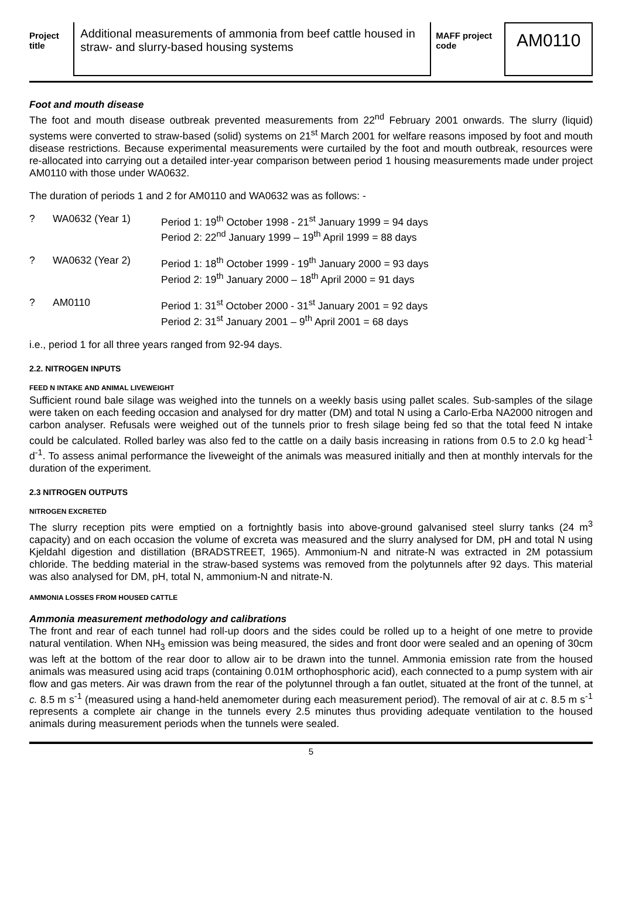Project title
Additional measurements of ammonia from beef cattle housed in straw- and slurry-based housing systems
MAFF project code
AM0110
Foot and mouth disease
The foot and mouth disease outbreak prevented measurements from 22<sup>nd</sup> February 2001 onwards. The slurry (liquid) systems were converted to straw-based (solid) systems on 21<sup>st</sup> March 2001 for welfare reasons imposed by foot and mouth disease restrictions. Because experimental measurements were curtailed by the foot and mouth outbreak, resources were re-allocated into carrying out a detailed inter-year comparison between period 1 housing measurements made under project AM0110 with those under WA0632.
The duration of periods 1 and 2 for AM0110 and WA0632 was as follows: -
? WA0632 (Year 1) Period 1: 19<sup>th</sup> October 1998 - 21<sup>st</sup> January 1999 = 94 days
Period 2: 22<sup>nd</sup> January 1999 – 19<sup>th</sup> April 1999 = 88 days
? WA0632 (Year 2) Period 1: 18<sup>th</sup> October 1999 - 19<sup>th</sup> January 2000 = 93 days
Period 2: 19<sup>th</sup> January 2000 – 18<sup>th</sup> April 2000 = 91 days
? AM0110 Period 1: 31<sup>st</sup> October 2000 - 31<sup>st</sup> January 2001 = 92 days
Period 2: 31<sup>st</sup> January 2001 – 9<sup>th</sup> April 2001 = 68 days
i.e., period 1 for all three years ranged from 92-94 days.
2.2. NITROGEN INPUTS
FEED N INTAKE AND ANIMAL LIVEWEIGHT
Sufficient round bale silage was weighed into the tunnels on a weekly basis using pallet scales. Sub-samples of the silage were taken on each feeding occasion and analysed for dry matter (DM) and total N using a Carlo-Erba NA2000 nitrogen and carbon analyser. Refusals were weighed out of the tunnels prior to fresh silage being fed so that the total feed N intake could be calculated. Rolled barley was also fed to the cattle on a daily basis increasing in rations from 0.5 to 2.0 kg head<sup>-1</sup> d<sup>-1</sup>. To assess animal performance the liveweight of the animals was measured initially and then at monthly intervals for the duration of the experiment.
2.3 NITROGEN OUTPUTS
NITROGEN EXCRETED
The slurry reception pits were emptied on a fortnightly basis into above-ground galvanised steel slurry tanks (24 m<sup>3</sup> capacity) and on each occasion the volume of excreta was measured and the slurry analysed for DM, pH and total N using Kjeldahl digestion and distillation (BRADSTREET, 1965). Ammonium-N and nitrate-N was extracted in 2M potassium chloride. The bedding material in the straw-based systems was removed from the polytunnels after 92 days. This material was also analysed for DM, pH, total N, ammonium-N and nitrate-N.
AMMONIA LOSSES FROM HOUSED CATTLE
Ammonia measurement methodology and calibrations
The front and rear of each tunnel had roll-up doors and the sides could be rolled up to a height of one metre to provide natural ventilation. When NH<sub>3</sub> emission was being measured, the sides and front door were sealed and an opening of 30cm was left at the bottom of the rear door to allow air to be drawn into the tunnel. Ammonia emission rate from the housed animals was measured using acid traps (containing 0.01M orthophosphoric acid), each connected to a pump system with air flow and gas meters. Air was drawn from the rear of the polytunnel through a fan outlet, situated at the front of the tunnel, at c. 8.5 m s<sup>-1</sup> (measured using a hand-held anemometer during each measurement period). The removal of air at c. 8.5 m s<sup>-1</sup> represents a complete air change in the tunnels every 2.5 minutes thus providing adequate ventilation to the housed animals during measurement periods when the tunnels were sealed.
5